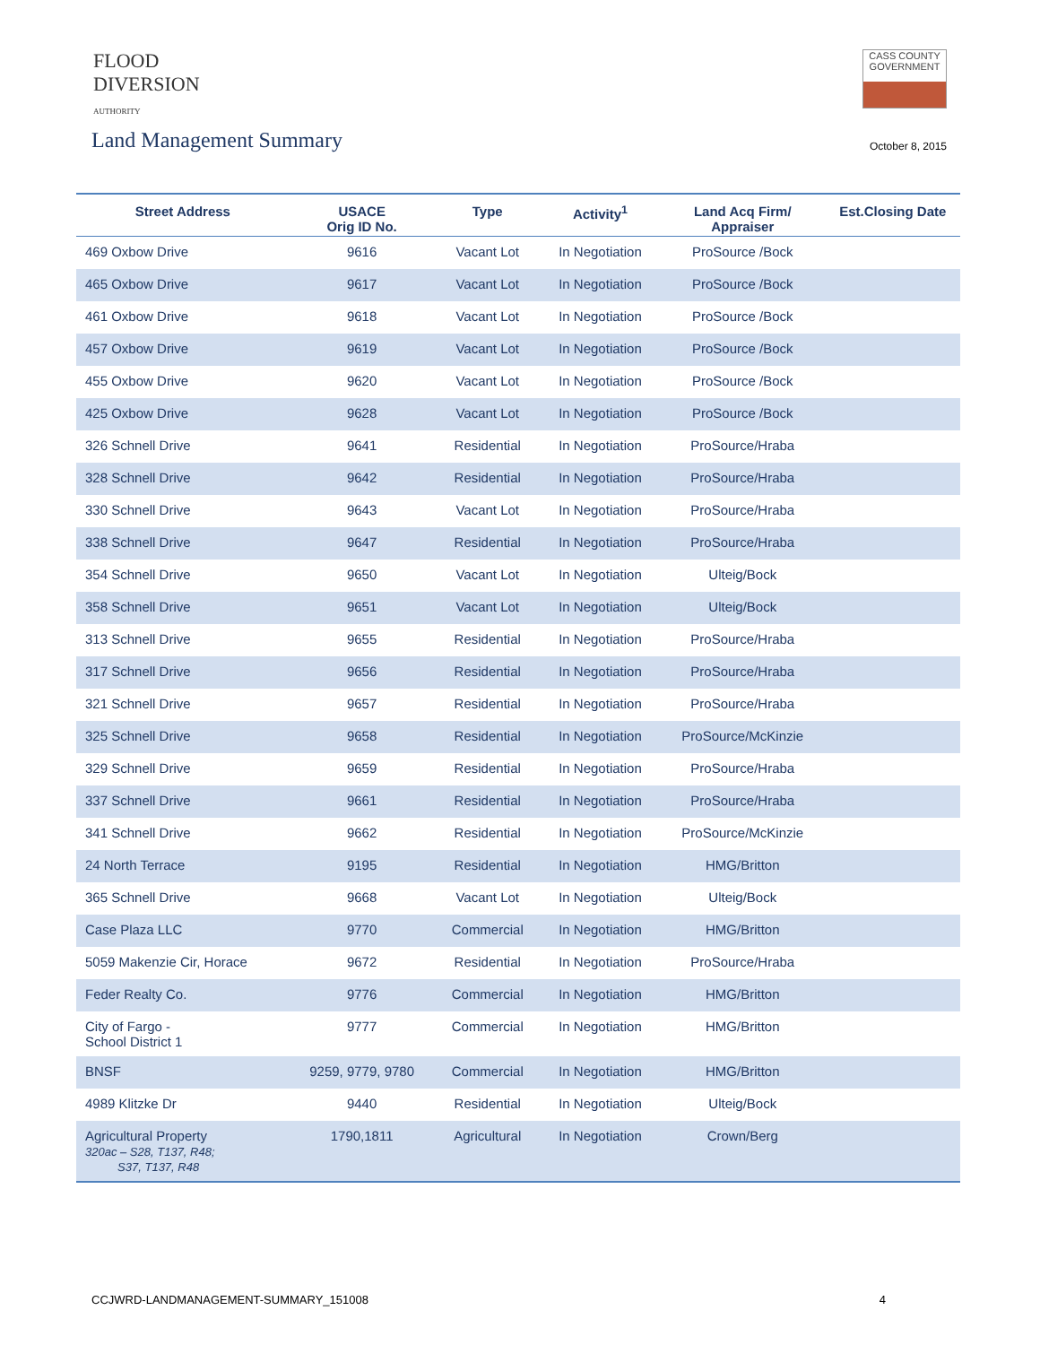FLOOD
DIVERSION
AUTHORITY
CASS COUNTY
GOVERNMENT
Land Management Summary
October 8, 2015
| Street Address | USACE Orig ID No. | Type | Activity<sup>1</sup> | Land Acq Firm/ Appraiser | Est.Closing Date |
| --- | --- | --- | --- | --- | --- |
| 469 Oxbow Drive | 9616 | Vacant Lot | In Negotiation | ProSource /Bock | |
| 465 Oxbow Drive | 9617 | Vacant Lot | In Negotiation | ProSource /Bock | |
| 461 Oxbow Drive | 9618 | Vacant Lot | In Negotiation | ProSource /Bock | |
| 457 Oxbow Drive | 9619 | Vacant Lot | In Negotiation | ProSource /Bock | |
| 455 Oxbow Drive | 9620 | Vacant Lot | In Negotiation | ProSource /Bock | |
| 425 Oxbow Drive | 9628 | Vacant Lot | In Negotiation | ProSource /Bock | |
| 326 Schnell Drive | 9641 | Residential | In Negotiation | ProSource/Hraba | |
| 328 Schnell Drive | 9642 | Residential | In Negotiation | ProSource/Hraba | |
| 330 Schnell Drive | 9643 | Vacant Lot | In Negotiation | ProSource/Hraba | |
| 338 Schnell Drive | 9647 | Residential | In Negotiation | ProSource/Hraba | |
| 354 Schnell Drive | 9650 | Vacant Lot | In Negotiation | Ulteig/Bock | |
| 358 Schnell Drive | 9651 | Vacant Lot | In Negotiation | Ulteig/Bock | |
| 313 Schnell Drive | 9655 | Residential | In Negotiation | ProSource/Hraba | |
| 317 Schnell Drive | 9656 | Residential | In Negotiation | ProSource/Hraba | |
| 321 Schnell Drive | 9657 | Residential | In Negotiation | ProSource/Hraba | |
| 325 Schnell Drive | 9658 | Residential | In Negotiation | ProSource/McKinzie | |
| 329 Schnell Drive | 9659 | Residential | In Negotiation | ProSource/Hraba | |
| 337 Schnell Drive | 9661 | Residential | In Negotiation | ProSource/Hraba | |
| 341 Schnell Drive | 9662 | Residential | In Negotiation | ProSource/McKinzie | |
| 24 North Terrace | 9195 | Residential | In Negotiation | HMG/Britton | |
| 365 Schnell Drive | 9668 | Vacant Lot | In Negotiation | Ulteig/Bock | |
| Case Plaza LLC | 9770 | Commercial | In Negotiation | HMG/Britton | |
| 5059 Makenzie Cir, Horace | 9672 | Residential | In Negotiation | ProSource/Hraba | |
| Feder Realty Co. | 9776 | Commercial | In Negotiation | HMG/Britton | |
| City of Fargo - School District 1 | 9777 | Commercial | In Negotiation | HMG/Britton | |
| BNSF | 9259, 9779, 9780 | Commercial | In Negotiation | HMG/Britton | |
| 4989 Klitzke Dr | 9440 | Residential | In Negotiation | Ulteig/Bock | |
| Agricultural Property 320ac – S28, T137, R48; S37, T137, R48 | 1790,1811 | Agricultural | In Negotiation | Crown/Berg | |
CCJWRD-LANDMANAGEMENT-SUMMARY_151008 4